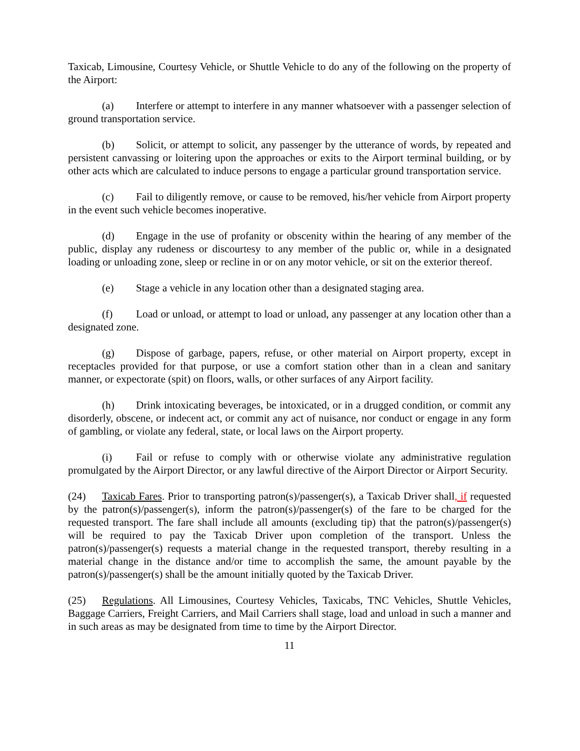Taxicab, Limousine, Courtesy Vehicle, or Shuttle Vehicle to do any of the following on the property of the Airport:
(a) Interfere or attempt to interfere in any manner whatsoever with a passenger selection of ground transportation service.
(b) Solicit, or attempt to solicit, any passenger by the utterance of words, by repeated and persistent canvassing or loitering upon the approaches or exits to the Airport terminal building, or by other acts which are calculated to induce persons to engage a particular ground transportation service.
(c) Fail to diligently remove, or cause to be removed, his/her vehicle from Airport property in the event such vehicle becomes inoperative.
(d) Engage in the use of profanity or obscenity within the hearing of any member of the public, display any rudeness or discourtesy to any member of the public or, while in a designated loading or unloading zone, sleep or recline in or on any motor vehicle, or sit on the exterior thereof.
(e) Stage a vehicle in any location other than a designated staging area.
(f) Load or unload, or attempt to load or unload, any passenger at any location other than a designated zone.
(g) Dispose of garbage, papers, refuse, or other material on Airport property, except in receptacles provided for that purpose, or use a comfort station other than in a clean and sanitary manner, or expectorate (spit) on floors, walls, or other surfaces of any Airport facility.
(h) Drink intoxicating beverages, be intoxicated, or in a drugged condition, or commit any disorderly, obscene, or indecent act, or commit any act of nuisance, nor conduct or engage in any form of gambling, or violate any federal, state, or local laws on the Airport property.
(i) Fail or refuse to comply with or otherwise violate any administrative regulation promulgated by the Airport Director, or any lawful directive of the Airport Director or Airport Security.
(24) Taxicab Fares. Prior to transporting patron(s)/passenger(s), a Taxicab Driver shall, if requested by the patron(s)/passenger(s), inform the patron(s)/passenger(s) of the fare to be charged for the requested transport. The fare shall include all amounts (excluding tip) that the patron(s)/passenger(s) will be required to pay the Taxicab Driver upon completion of the transport. Unless the patron(s)/passenger(s) requests a material change in the requested transport, thereby resulting in a material change in the distance and/or time to accomplish the same, the amount payable by the patron(s)/passenger(s) shall be the amount initially quoted by the Taxicab Driver.
(25) Regulations. All Limousines, Courtesy Vehicles, Taxicabs, TNC Vehicles, Shuttle Vehicles, Baggage Carriers, Freight Carriers, and Mail Carriers shall stage, load and unload in such a manner and in such areas as may be designated from time to time by the Airport Director.
11